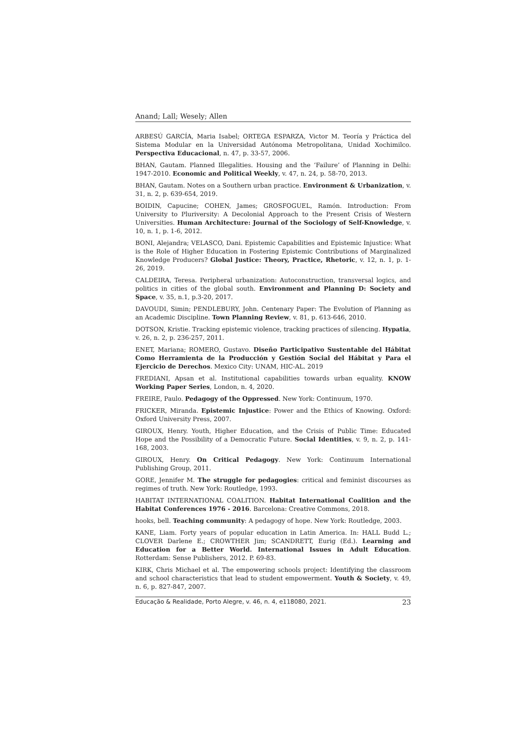Anand; Lall; Wesely; Allen
ARBESÚ GARCÍA, Maria Isabel; ORTEGA ESPARZA, Victor M. Teoría y Práctica del Sistema Modular en la Universidad Autónoma Metropolitana, Unidad Xochimilco. Perspectiva Educacional, n. 47, p. 33-57, 2006.
BHAN, Gautam. Planned Illegalities. Housing and the ‘Failure’ of Planning in Delhi: 1947-2010. Economic and Political Weekly, v. 47, n. 24, p. 58-70, 2013.
BHAN, Gautam. Notes on a Southern urban practice. Environment & Urbanization, v. 31, n. 2, p. 639-654, 2019.
BOIDIN, Capucine; COHEN, James; GROSFOGUEL, Ramón. Introduction: From University to Pluriversity: A Decolonial Approach to the Present Crisis of Western Universities. Human Architecture: Journal of the Sociology of Self-Knowledge, v. 10, n. 1, p. 1-6, 2012.
BONI, Alejandra; VELASCO, Dani. Epistemic Capabilities and Epistemic Injustice: What is the Role of Higher Education in Fostering Epistemic Contributions of Marginalized Knowledge Producers? Global Justice: Theory, Practice, Rhetoric, v. 12, n. 1, p. 1-26, 2019.
CALDEIRA, Teresa. Peripheral urbanization: Autoconstruction, transversal logics, and politics in cities of the global south. Environment and Planning D: Society and Space, v. 35, n.1, p.3-20, 2017.
DAVOUDI, Simin; PENDLEBURY, John. Centenary Paper: The Evolution of Planning as an Academic Discipline. Town Planning Review, v. 81, p. 613-646, 2010.
DOTSON, Kristie. Tracking epistemic violence, tracking practices of silencing. Hypatia, v. 26, n. 2, p. 236-257, 2011.
ENET, Mariana; ROMERO, Gustavo. Diseño Participativo Sustentable del Hábitat Como Herramienta de la Producción y Gestión Social del Hábitat y Para el Ejercicio de Derechos. Mexico City: UNAM, HIC-AL. 2019
FREDIANI, Apsan et al. Institutional capabilities towards urban equality. KNOW Working Paper Series, London, n. 4, 2020.
FREIRE, Paulo. Pedagogy of the Oppressed. New York: Continuum, 1970.
FRICKER, Miranda. Epistemic Injustice: Power and the Ethics of Knowing. Oxford: Oxford University Press, 2007.
GIROUX, Henry. Youth, Higher Education, and the Crisis of Public Time: Educated Hope and the Possibility of a Democratic Future. Social Identities, v. 9, n. 2, p. 141-168, 2003.
GIROUX, Henry. On Critical Pedagogy. New York: Continuum International Publishing Group, 2011.
GORE, Jennifer M. The struggle for pedagogies: critical and feminist discourses as regimes of truth. New York: Routledge, 1993.
HABITAT INTERNATIONAL COALITION. Habitat International Coalition and the Habitat Conferences 1976 - 2016. Barcelona: Creative Commons, 2018.
hooks, bell. Teaching community: A pedagogy of hope. New York: Routledge, 2003.
KANE, Liam. Forty years of popular education in Latin America. In: HALL Budd L.; CLOVER Darlene E.; CROWTHER Jim; SCANDRETT, Eurig (Ed.). Learning and Education for a Better World. International Issues in Adult Education. Rotterdam: Sense Publishers, 2012. P. 69-83.
KIRK, Chris Michael et al. The empowering schools project: Identifying the classroom and school characteristics that lead to student empowerment. Youth & Society, v. 49, n. 6, p. 827-847, 2007.
Educação & Realidade, Porto Alegre, v. 46, n. 4, e118080, 2021. 23